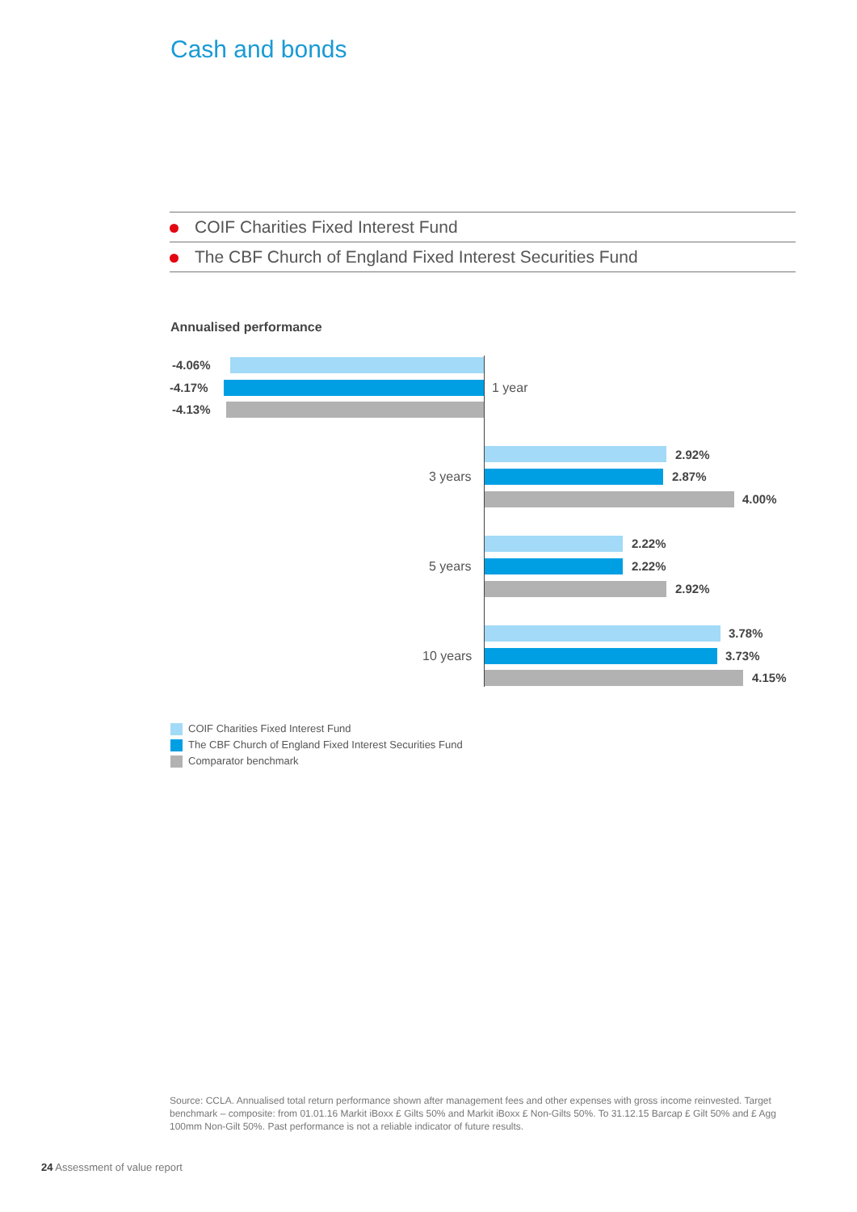Cash and bonds
COIF Charities Fixed Interest Fund
The CBF Church of England Fixed Interest Securities Fund
Annualised performance
-4.06%
-4.17% 1 year
-4.13%
2.92%
3 years 2.87%
4.00%
2.22%
5 years 2.22%
2.92%
3.78%
10 years 3.73%
4.15%
COIF Charities Fixed Interest Fund
The CBF Church of England Fixed Interest Securities Fund
Comparator benchmark
Source: CCLA. Annualised total return performance shown after management fees and other expenses with gross income reinvested. Target benchmark – composite: from 01.01.16 Markit iBoxx £ Gilts 50% and Markit iBoxx £ Non-Gilts 50%. To 31.12.15 Barcap £ Gilt 50% and £ Agg 100mm Non-Gilt 50%. Past performance is not a reliable indicator of future results.
24 Assessment of value report